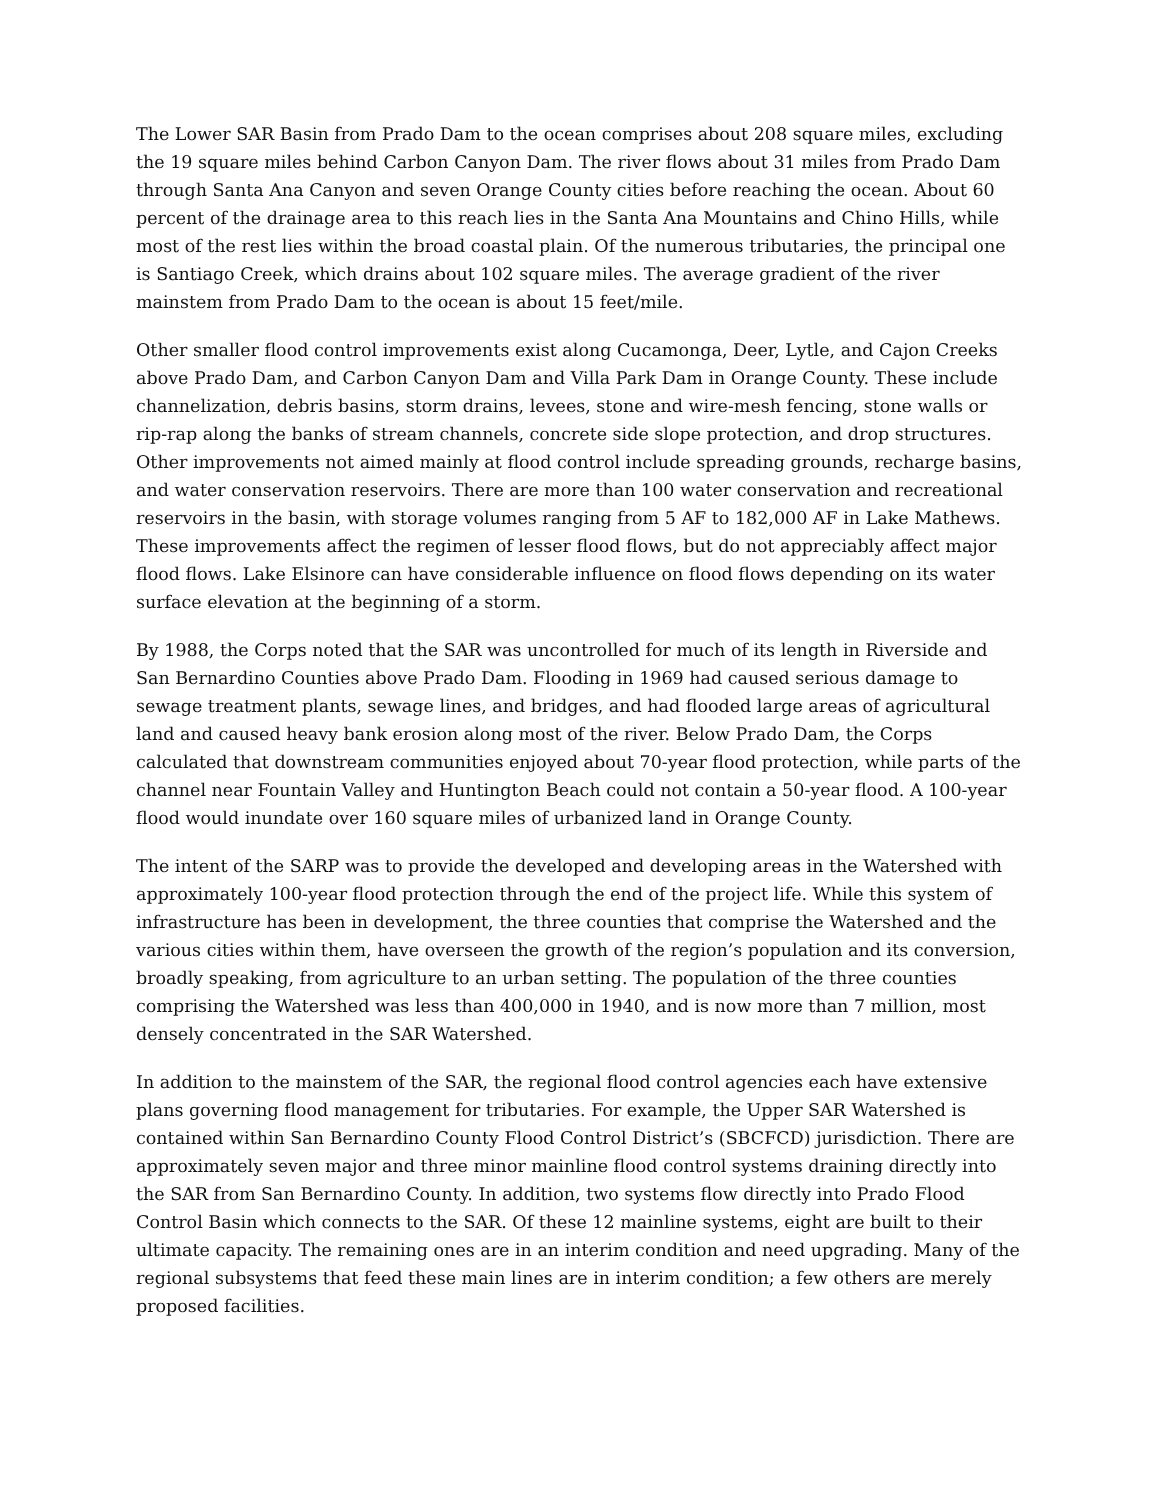The Lower SAR Basin from Prado Dam to the ocean comprises about 208 square miles, excluding the 19 square miles behind Carbon Canyon Dam. The river flows about 31 miles from Prado Dam through Santa Ana Canyon and seven Orange County cities before reaching the ocean. About 60 percent of the drainage area to this reach lies in the Santa Ana Mountains and Chino Hills, while most of the rest lies within the broad coastal plain. Of the numerous tributaries, the principal one is Santiago Creek, which drains about 102 square miles. The average gradient of the river mainstem from Prado Dam to the ocean is about 15 feet/mile.
Other smaller flood control improvements exist along Cucamonga, Deer, Lytle, and Cajon Creeks above Prado Dam, and Carbon Canyon Dam and Villa Park Dam in Orange County. These include channelization, debris basins, storm drains, levees, stone and wire-mesh fencing, stone walls or rip-rap along the banks of stream channels, concrete side slope protection, and drop structures. Other improvements not aimed mainly at flood control include spreading grounds, recharge basins, and water conservation reservoirs. There are more than 100 water conservation and recreational reservoirs in the basin, with storage volumes ranging from 5 AF to 182,000 AF in Lake Mathews. These improvements affect the regimen of lesser flood flows, but do not appreciably affect major flood flows. Lake Elsinore can have considerable influence on flood flows depending on its water surface elevation at the beginning of a storm.
By 1988, the Corps noted that the SAR was uncontrolled for much of its length in Riverside and San Bernardino Counties above Prado Dam. Flooding in 1969 had caused serious damage to sewage treatment plants, sewage lines, and bridges, and had flooded large areas of agricultural land and caused heavy bank erosion along most of the river. Below Prado Dam, the Corps calculated that downstream communities enjoyed about 70-year flood protection, while parts of the channel near Fountain Valley and Huntington Beach could not contain a 50-year flood. A 100-year flood would inundate over 160 square miles of urbanized land in Orange County.
The intent of the SARP was to provide the developed and developing areas in the Watershed with approximately 100-year flood protection through the end of the project life. While this system of infrastructure has been in development, the three counties that comprise the Watershed and the various cities within them, have overseen the growth of the region’s population and its conversion, broadly speaking, from agriculture to an urban setting. The population of the three counties comprising the Watershed was less than 400,000 in 1940, and is now more than 7 million, most densely concentrated in the SAR Watershed.
In addition to the mainstem of the SAR, the regional flood control agencies each have extensive plans governing flood management for tributaries. For example, the Upper SAR Watershed is contained within San Bernardino County Flood Control District’s (SBCFCD) jurisdiction. There are approximately seven major and three minor mainline flood control systems draining directly into the SAR from San Bernardino County. In addition, two systems flow directly into Prado Flood Control Basin which connects to the SAR. Of these 12 mainline systems, eight are built to their ultimate capacity. The remaining ones are in an interim condition and need upgrading. Many of the regional subsystems that feed these main lines are in interim condition; a few others are merely proposed facilities.